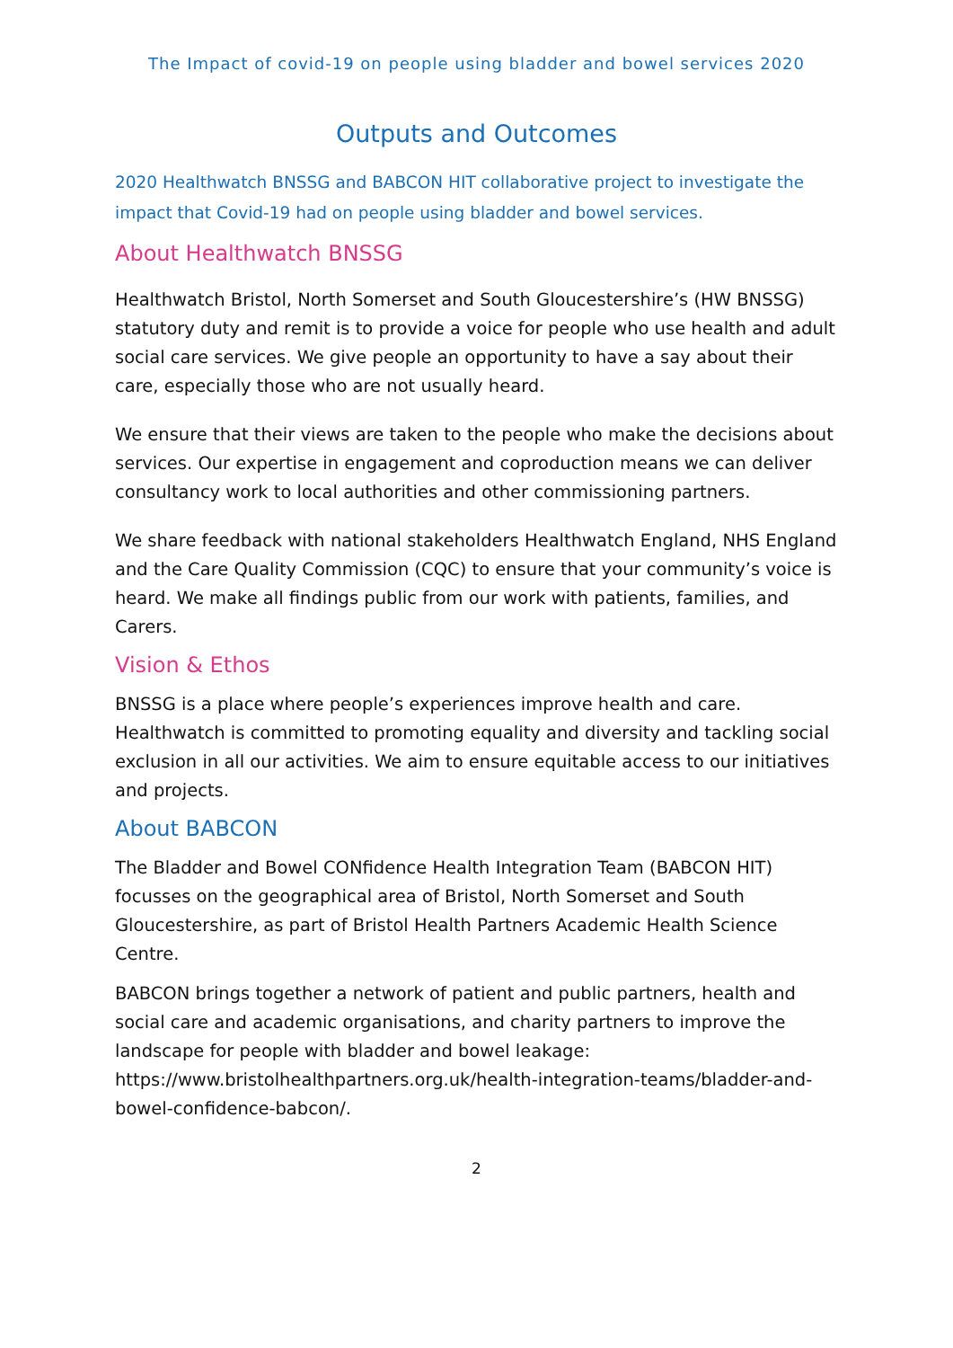The Impact of covid-19 on people using bladder and bowel services 2020
Outputs and Outcomes
2020 Healthwatch BNSSG and BABCON HIT collaborative project to investigate the impact that Covid-19 had on people using bladder and bowel services.
About Healthwatch BNSSG
Healthwatch Bristol, North Somerset and South Gloucestershire’s (HW BNSSG) statutory duty and remit is to provide a voice for people who use health and adult social care services. We give people an opportunity to have a say about their care, especially those who are not usually heard.
We ensure that their views are taken to the people who make the decisions about services. Our expertise in engagement and coproduction means we can deliver consultancy work to local authorities and other commissioning partners.
We share feedback with national stakeholders Healthwatch England, NHS England and the Care Quality Commission (CQC) to ensure that your community’s voice is heard. We make all findings public from our work with patients, families, and Carers.
Vision & Ethos
BNSSG is a place where people’s experiences improve health and care. Healthwatch is committed to promoting equality and diversity and tackling social exclusion in all our activities. We aim to ensure equitable access to our initiatives and projects.
About BABCON
The Bladder and Bowel CONfidence Health Integration Team (BABCON HIT) focusses on the geographical area of Bristol, North Somerset and South Gloucestershire, as part of Bristol Health Partners Academic Health Science Centre.
BABCON brings together a network of patient and public partners, health and social care and academic organisations, and charity partners to improve the landscape for people with bladder and bowel leakage: https://www.bristolhealthpartners.org.uk/health-integration-teams/bladder-and-bowel-confidence-babcon/.
2